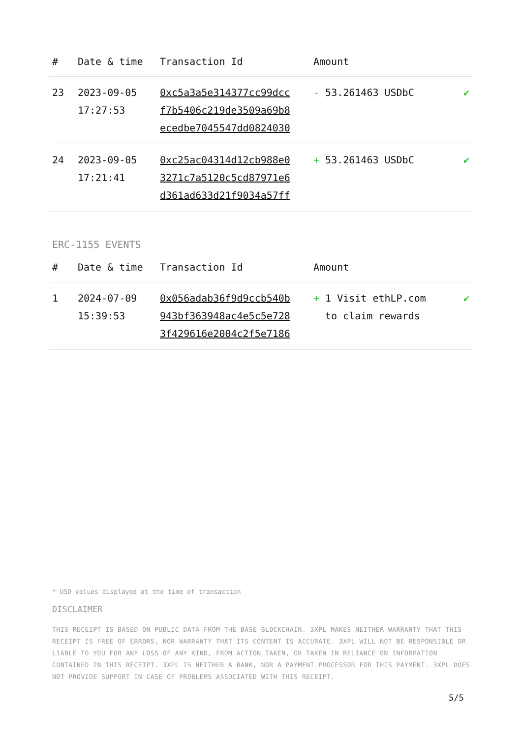| # | Date & time | Transaction Id | Amount | |
| --- | --- | --- | --- | --- |
| 23 | 2023-09-05 17:27:53 | 0xc5a3a5e314377cc99dcc f7b5406c219de3509a69b8 ecedbe7045547dd0824030 | - 53.261463 USDbC | ✔ |
| 24 | 2023-09-05 17:21:41 | 0xc25ac04314d12cb988e0 3271c7a5120c5cd87971e6 d361ad633d21f9034a57ff | + 53.261463 USDbC | ✔ |
ERC-1155 EVENTS
| # | Date & time | Transaction Id | Amount | |
| --- | --- | --- | --- | --- |
| 1 | 2024-07-09 15:39:53 | 0x056adab36f9d9ccb540b 943bf363948ac4e5c5e728 3f429616e2004c2f5e7186 | + 1 Visit ethLP.com to claim rewards | ✔ |
* USD values displayed at the time of transaction
DISCLAIMER
THIS RECEIPT IS BASED ON PUBLIC DATA FROM THE BASE BLOCKCHAIN. 3XPL MAKES NEITHER WARRANTY THAT THIS RECEIPT IS FREE OF ERRORS, NOR WARRANTY THAT ITS CONTENT IS ACCURATE. 3XPL WILL NOT BE RESPONSIBLE OR LIABLE TO YOU FOR ANY LOSS OF ANY KIND, FROM ACTION TAKEN, OR TAKEN IN RELIANCE ON INFORMATION CONTAINED IN THIS RECEIPT. 3XPL IS NEITHER A BANK, NOR A PAYMENT PROCESSOR FOR THIS PAYMENT. 3XPL DOES NOT PROVIDE SUPPORT IN CASE OF PROBLEMS ASSOCIATED WITH THIS RECEIPT.
5/5